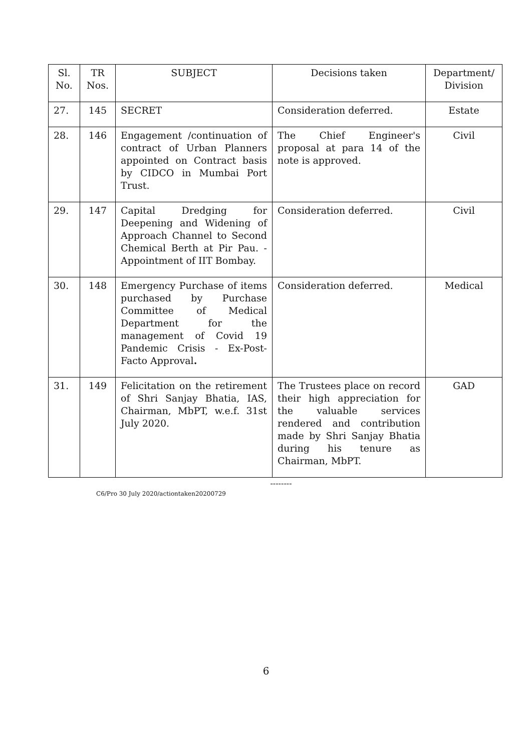| Sl. No. | TR Nos. | SUBJECT | Decisions taken | Department/ Division |
| --- | --- | --- | --- | --- |
| 27. | 145 | SECRET | Consideration deferred. | Estate |
| 28. | 146 | Engagement /continuation of contract of Urban Planners appointed on Contract basis by CIDCO in Mumbai Port Trust. | The Chief Engineer's proposal at para 14 of the note is approved. | Civil |
| 29. | 147 | Capital Dredging for Deepening and Widening of Approach Channel to Second Chemical Berth at Pir Pau. - Appointment of IIT Bombay. | Consideration deferred. | Civil |
| 30. | 148 | Emergency Purchase of items purchased by Purchase Committee of Medical Department for the management of Covid 19 Pandemic Crisis - Ex-Post-Facto Approval . | Consideration deferred. | Medical |
| 31. | 149 | Felicitation on the retirement of Shri Sanjay Bhatia, IAS, Chairman, MbPT, w.e.f. 31st July 2020. | The Trustees place on record their high appreciation for the valuable services rendered and contribution made by Shri Sanjay Bhatia during his tenure as Chairman, MbPT. | GAD |
--------
C6/Pro 30 July 2020/actiontaken20200729
6